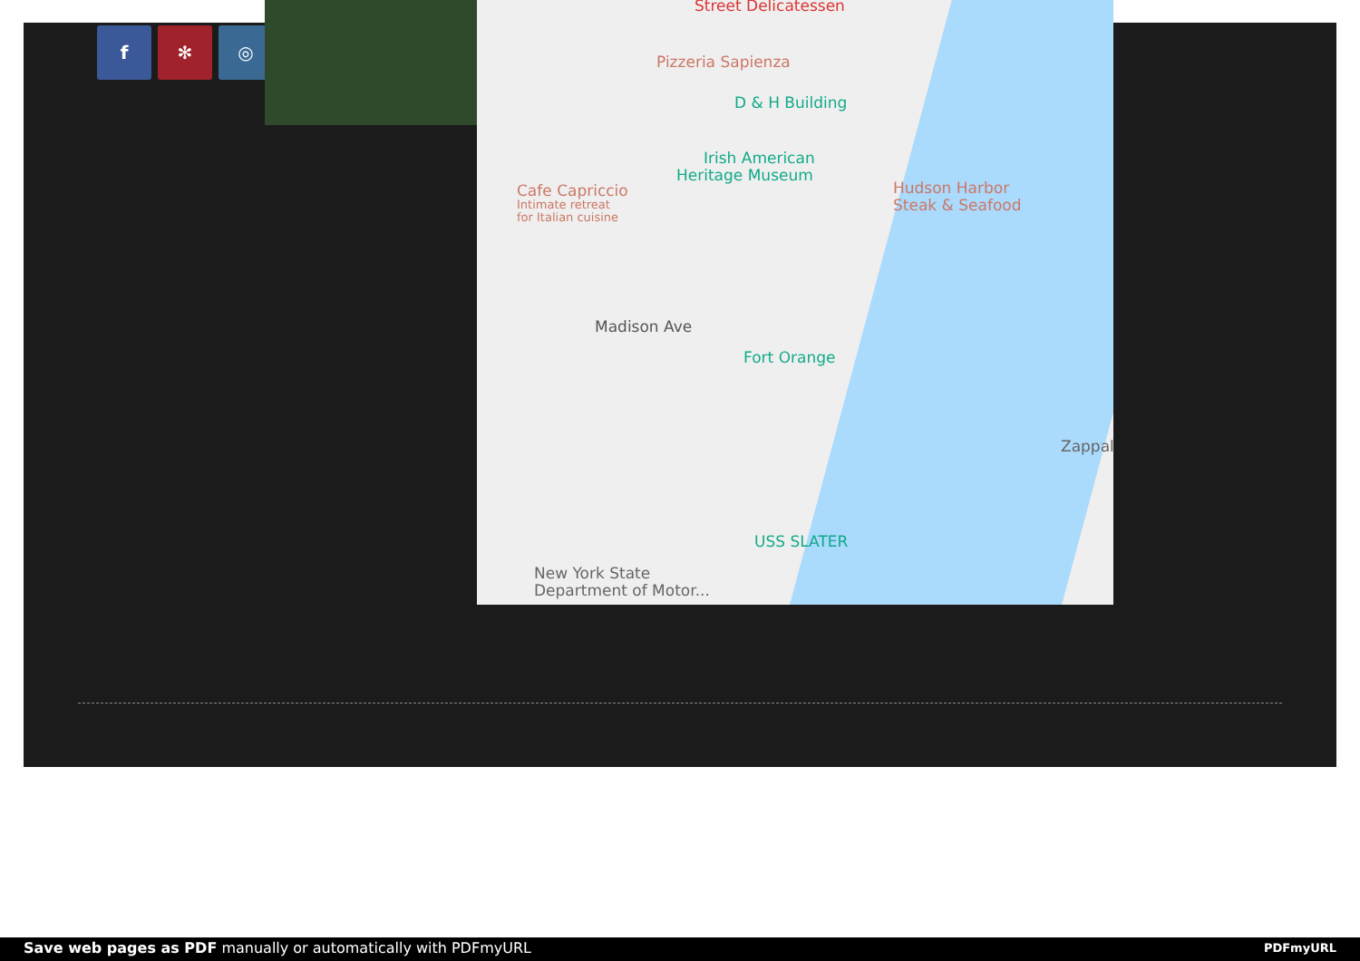f ✻ ◎
Street Delicatessen
Pizzeria Sapienza
D & H Building
Irish American
Heritage Museum
Cafe Capriccio
Intimate retreat
for Italian cuisine
Hudson Harbor
Steak & Seafood
Madison Ave
Fort Orange
Zappal
USS SLATER
New York State
Department of Motor...
Save web pages as PDF manually or automatically with PDFmyURL PDFmyURL